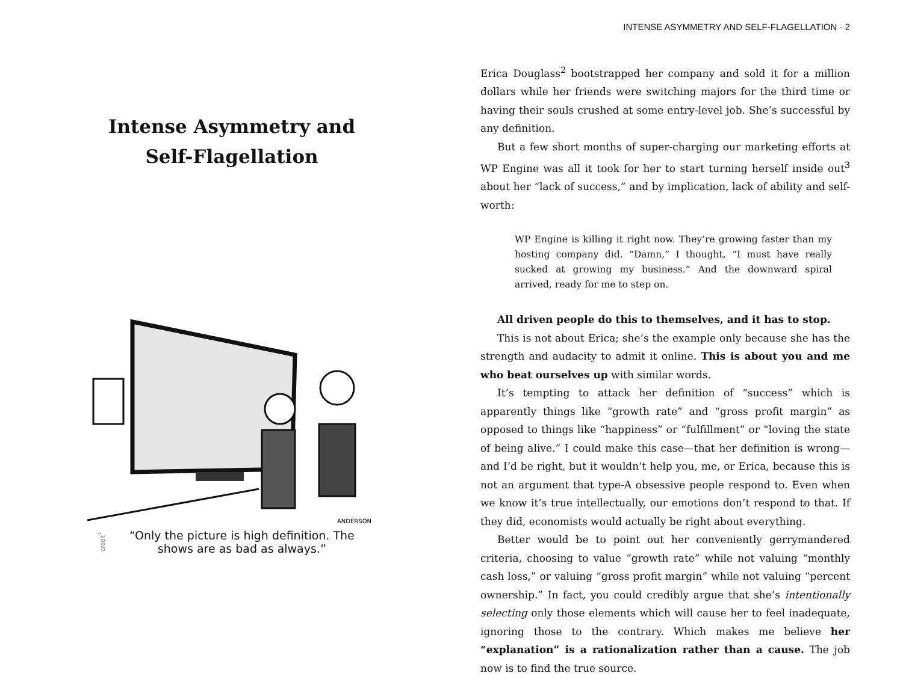Intense Asymmetry and
Self-Flagellation
ANDERSON
credit<sup>1</sup> “Only the picture is high definition. The shows are as bad as always.”
INTENSE ASYMMETRY AND SELF-FLAGELLATION · 2
Erica Douglass<sup>2</sup> bootstrapped her company and sold it for a million dollars while her friends were switching majors for the third time or having their souls crushed at some entry-level job. She’s successful by any definition.
But a few short months of super-charging our marketing efforts at WP Engine was all it took for her to start turning herself inside out<sup>3</sup> about her “lack of success,” and by implication, lack of ability and self-worth:
WP Engine is killing it right now. They’re growing faster than my hosting company did. “Damn,” I thought, “I must have really sucked at growing my business.” And the downward spiral arrived, ready for me to step on.
All driven people do this to themselves, and it has to stop.
This is not about Erica; she’s the example only because she has the strength and audacity to admit it online. This is about you and me who beat ourselves up with similar words.
It’s tempting to attack her definition of “success” which is apparently things like “growth rate” and “gross profit margin” as opposed to things like “happiness” or “fulfillment” or “loving the state of being alive.” I could make this case—that her definition is wrong—and I’d be right, but it wouldn’t help you, me, or Erica, because this is not an argument that type-A obsessive people respond to. Even when we know it’s true intellectually, our emotions don’t respond to that. If they did, economists would actually be right about everything.
Better would be to point out her conveniently gerrymandered criteria, choosing to value “growth rate” while not valuing “monthly cash loss,” or valuing “gross profit margin” while not valuing “percent ownership.” In fact, you could credibly argue that she’s intentionally selecting only those elements which will cause her to feel inadequate, ignoring those to the contrary. Which makes me believe her “explanation” is a rationalization rather than a cause. The job now is to find the true source.